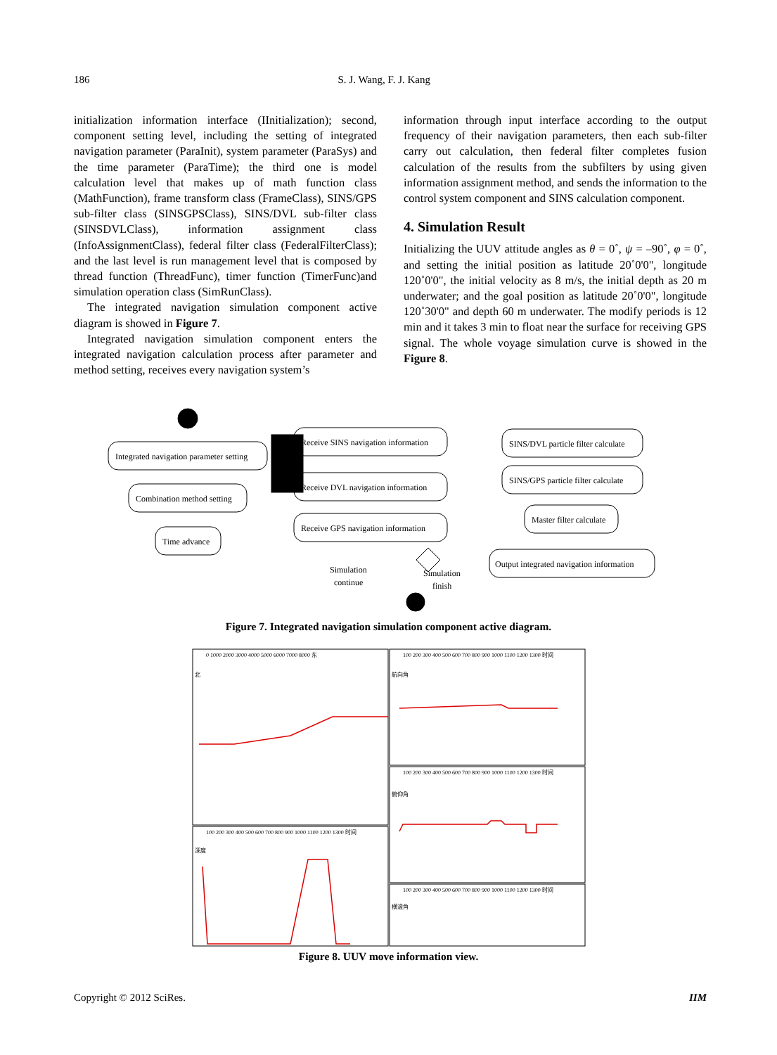186 S. J. Wang, F. J. Kang
initialization information interface (IInitialization); second, component setting level, including the setting of integrated navigation parameter (ParaInit), system parameter (ParaSys) and the time parameter (ParaTime); the third one is model calculation level that makes up of math function class (MathFunction), frame transform class (FrameClass), SINS/GPS sub-filter class (SINSGPSClass), SINS/DVL sub-filter class (SINSDVLClass), information assignment class (InfoAssignmentClass), federal filter class (FederalFilterClass); and the last level is run management level that is composed by thread function (ThreadFunc), timer function (TimerFunc)and simulation operation class (SimRunClass).
The integrated navigation simulation component active diagram is showed in Figure 7.
Integrated navigation simulation component enters the integrated navigation calculation process after parameter and method setting, receives every navigation system’s
information through input interface according to the output frequency of their navigation parameters, then each sub-filter carry out calculation, then federal filter completes fusion calculation of the results from the subfilters by using given information assignment method, and sends the information to the control system component and SINS calculation component.
4. Simulation Result
Initializing the UUV attitude angles as θ = 0˚, ψ = –90˚, φ = 0˚, and setting the initial position as latitude 20˚0'0", longitude 120˚0'0", the initial velocity as 8 m/s, the initial depth as 20 m underwater; and the goal position as latitude 20˚0'0", longitude 120˚30'0" and depth 60 m underwater. The modify periods is 12 min and it takes 3 min to float near the surface for receiving GPS signal. The whole voyage simulation curve is showed in the Figure 8.
Integrated navigation parameter setting
Combination method setting
Time advance
Receive SINS navigation information
Receive DVL navigation information
Receive GPS navigation information
SINS/DVL particle filter calculate
SINS/GPS particle filter calculate
Master filter calculate
Output integrated navigation information
Simulation
continue
Simulation
finish
Figure 7. Integrated navigation simulation component active diagram.
0 1000 2000 3000 4000 5000 6000 7000 8000 东
100 200 300 400 500 600 700 800 900 1000 1100 1200 1300 时间
100 200 300 400 500 600 700 800 900 1000 1100 1200 1300 时间
100 200 300 400 500 600 700 800 900 1000 1100 1200 1300 时间
100 200 300 400 500 600 700 800 900 1000 1100 1200 1300 时间
北
航向角
俯仰角
深度
横滚角
Figure 8. UUV move information view.
Copyright © 2012 SciRes. IIM